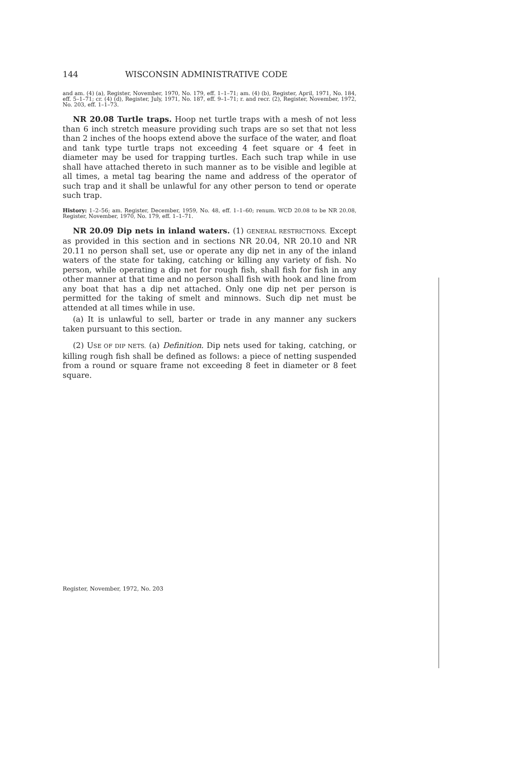144 WISCONSIN ADMINISTRATIVE CODE
and am. (4) (a), Register, November, 1970, No. 179, eff. 1–1–71; am. (4) (b), Register, April, 1971, No. 184, eff. 5–1–71; cr. (4) (d), Register, July, 1971, No. 187, eff. 9–1–71; r. and recr. (2), Register, November, 1972, No. 203, eff. 1–1–73.
NR 20.08 Turtle traps. Hoop net turtle traps with a mesh of not less than 6 inch stretch measure providing such traps are so set that not less than 2 inches of the hoops extend above the surface of the water, and float and tank type turtle traps not exceeding 4 feet square or 4 feet in diameter may be used for trapping turtles. Each such trap while in use shall have attached thereto in such manner as to be visible and legible at all times, a metal tag bearing the name and address of the operator of such trap and it shall be unlawful for any other person to tend or operate such trap.
History: 1–2–56; am. Register, December, 1959, No. 48, eff. 1–1–60; renum. WCD 20.08 to be NR 20.08, Register, November, 1970, No. 179, eff. 1–1–71.
NR 20.09 Dip nets in inland waters. (1) GENERAL RESTRICTIONS. Except as provided in this section and in sections NR 20.04, NR 20.10 and NR 20.11 no person shall set, use or operate any dip net in any of the inland waters of the state for taking, catching or killing any variety of fish. No person, while operating a dip net for rough fish, shall fish for fish in any other manner at that time and no person shall fish with hook and line from any boat that has a dip net attached. Only one dip net per person is permitted for the taking of smelt and minnows. Such dip net must be attended at all times while in use.
(a) It is unlawful to sell, barter or trade in any manner any suckers taken pursuant to this section.
(2) USE OF DIP NETS. (a) Definition. Dip nets used for taking, catching, or killing rough fish shall be defined as follows: a piece of netting suspended from a round or square frame not exceeding 8 feet in diameter or 8 feet square.
Register, November, 1972, No. 203